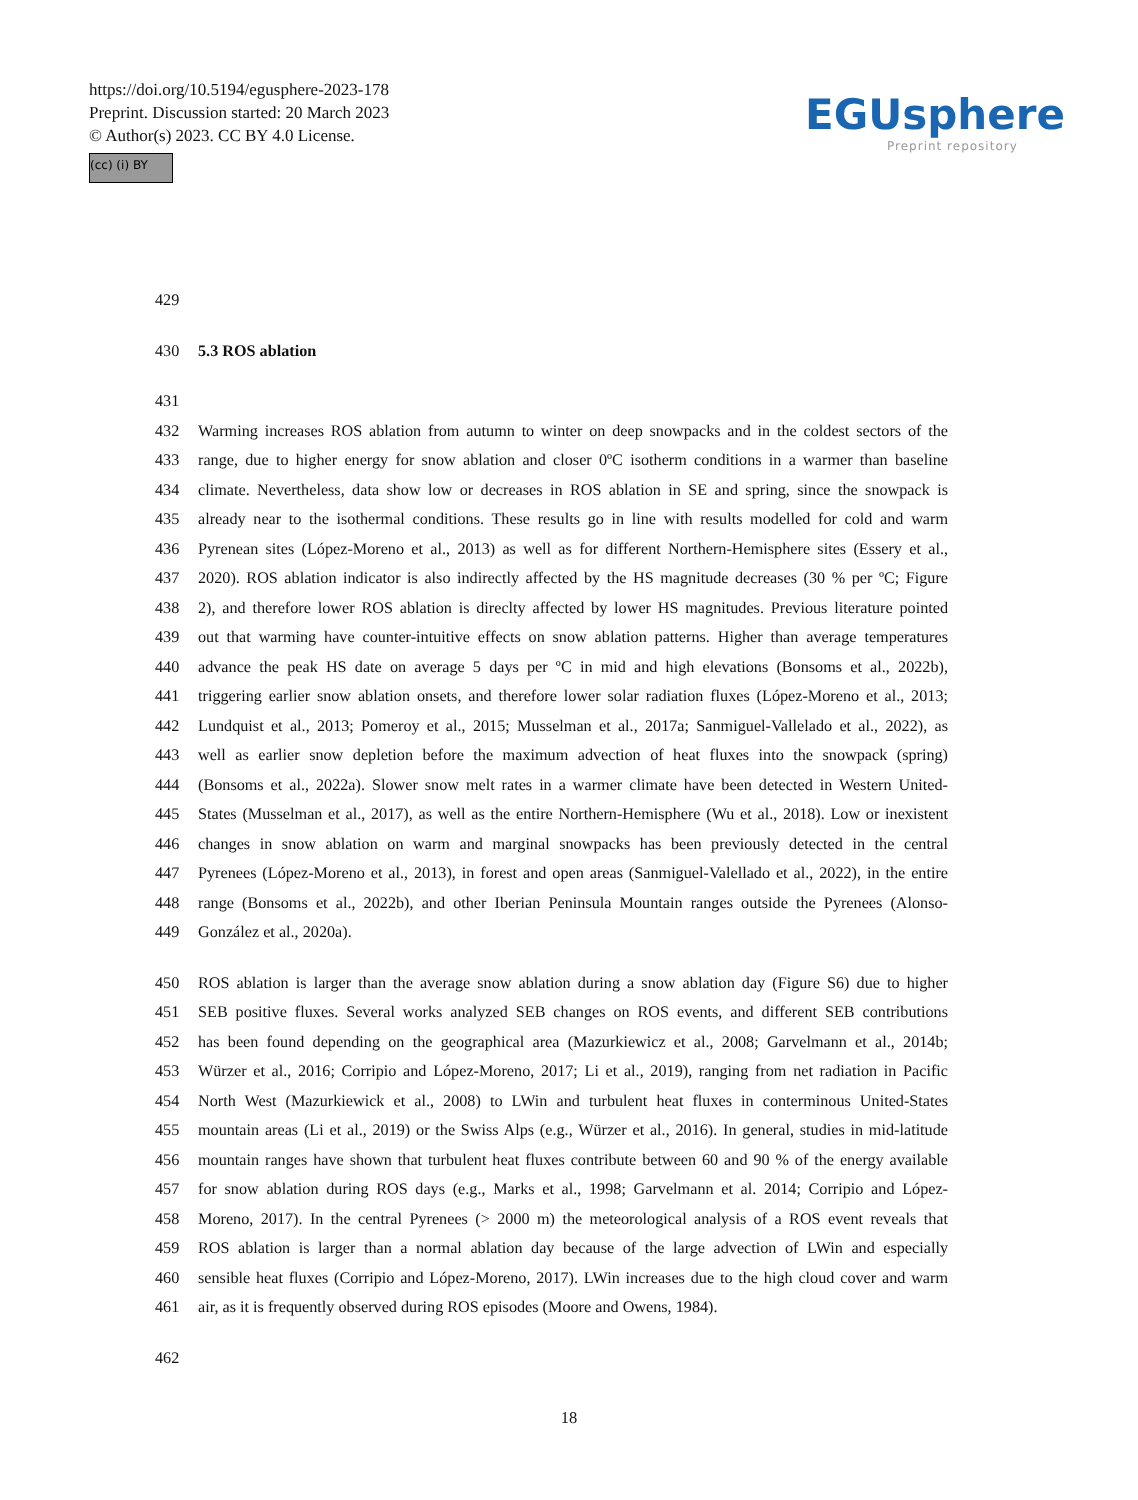https://doi.org/10.5194/egusphere-2023-178
Preprint. Discussion started: 20 March 2023
© Author(s) 2023. CC BY 4.0 License.
(cc) (i) BY
EGUsphere
Preprint repository
429
430 5.3 ROS ablation
431
432 Warming increases ROS ablation from autumn to winter on deep snowpacks and in the coldest sectors of the
433 range, due to higher energy for snow ablation and closer 0ºC isotherm conditions in a warmer than baseline
434 climate. Nevertheless, data show low or decreases in ROS ablation in SE and spring, since the snowpack is
435 already near to the isothermal conditions. These results go in line with results modelled for cold and warm
436 Pyrenean sites (López-Moreno et al., 2013) as well as for different Northern-Hemisphere sites (Essery et al.,
437 2020). ROS ablation indicator is also indirectly affected by the HS magnitude decreases (30 % per ºC; Figure
438 2), and therefore lower ROS ablation is direclty affected by lower HS magnitudes. Previous literature pointed
439 out that warming have counter-intuitive effects on snow ablation patterns. Higher than average temperatures
440 advance the peak HS date on average 5 days per ºC in mid and high elevations (Bonsoms et al., 2022b),
441 triggering earlier snow ablation onsets, and therefore lower solar radiation fluxes (López-Moreno et al., 2013;
442 Lundquist et al., 2013; Pomeroy et al., 2015; Musselman et al., 2017a; Sanmiguel-Vallelado et al., 2022), as
443 well as earlier snow depletion before the maximum advection of heat fluxes into the snowpack (spring)
444 (Bonsoms et al., 2022a). Slower snow melt rates in a warmer climate have been detected in Western United-
445 States (Musselman et al., 2017), as well as the entire Northern-Hemisphere (Wu et al., 2018). Low or inexistent
446 changes in snow ablation on warm and marginal snowpacks has been previously detected in the central
447 Pyrenees (López-Moreno et al., 2013), in forest and open areas (Sanmiguel-Valellado et al., 2022), in the entire
448 range (Bonsoms et al., 2022b), and other Iberian Peninsula Mountain ranges outside the Pyrenees (Alonso-
449 González et al., 2020a).
450 ROS ablation is larger than the average snow ablation during a snow ablation day (Figure S6) due to higher
451 SEB positive fluxes. Several works analyzed SEB changes on ROS events, and different SEB contributions
452 has been found depending on the geographical area (Mazurkiewicz et al., 2008; Garvelmann et al., 2014b;
453 Würzer et al., 2016; Corripio and López-Moreno, 2017; Li et al., 2019), ranging from net radiation in Pacific
454 North West (Mazurkiewick et al., 2008) to LWin and turbulent heat fluxes in conterminous United-States
455 mountain areas (Li et al., 2019) or the Swiss Alps (e.g., Würzer et al., 2016). In general, studies in mid-latitude
456 mountain ranges have shown that turbulent heat fluxes contribute between 60 and 90 % of the energy available
457 for snow ablation during ROS days (e.g., Marks et al., 1998; Garvelmann et al. 2014; Corripio and López-
458 Moreno, 2017). In the central Pyrenees (> 2000 m) the meteorological analysis of a ROS event reveals that
459 ROS ablation is larger than a normal ablation day because of the large advection of LWin and especially
460 sensible heat fluxes (Corripio and López-Moreno, 2017). LWin increases due to the high cloud cover and warm
461 air, as it is frequently observed during ROS episodes (Moore and Owens, 1984).
462
18